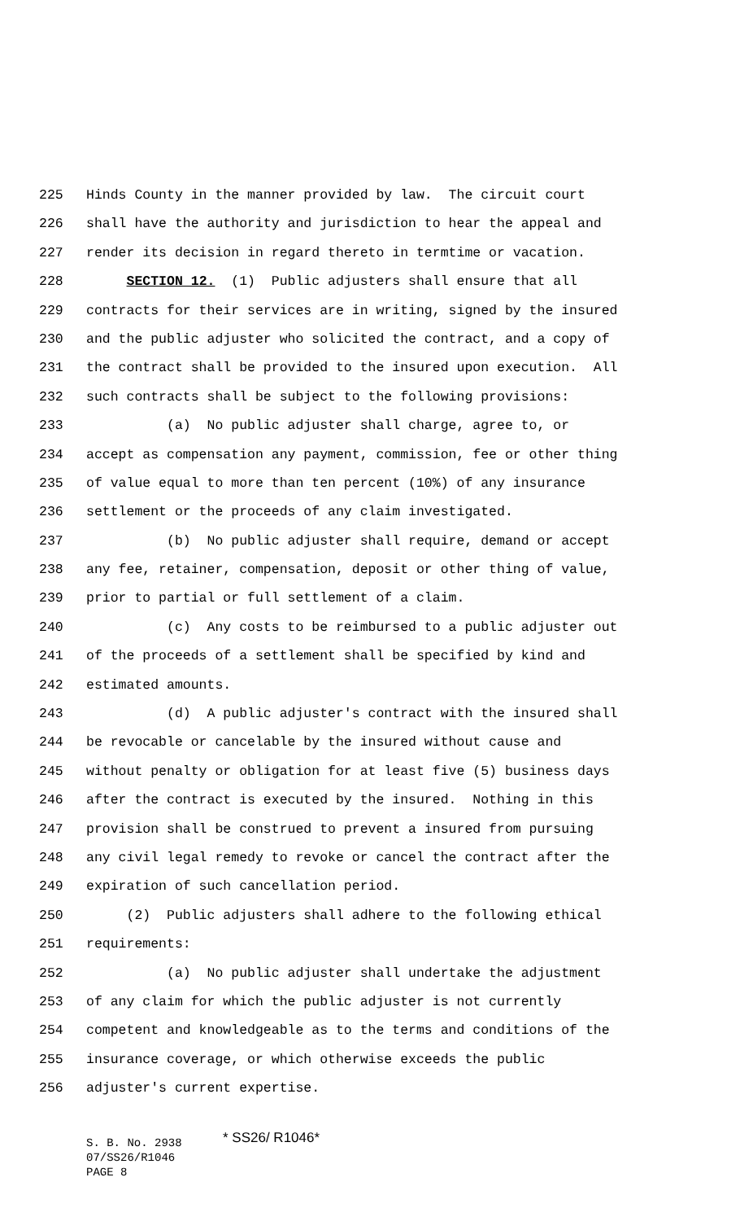225 Hinds County in the manner provided by law. The circuit court
226 shall have the authority and jurisdiction to hear the appeal and
227 render its decision in regard thereto in termtime or vacation.
228 SECTION 12. (1) Public adjusters shall ensure that all
229 contracts for their services are in writing, signed by the insured
230 and the public adjuster who solicited the contract, and a copy of
231 the contract shall be provided to the insured upon execution. All
232 such contracts shall be subject to the following provisions:
233 (a) No public adjuster shall charge, agree to, or
234 accept as compensation any payment, commission, fee or other thing
235 of value equal to more than ten percent (10%) of any insurance
236 settlement or the proceeds of any claim investigated.
237 (b) No public adjuster shall require, demand or accept
238 any fee, retainer, compensation, deposit or other thing of value,
239 prior to partial or full settlement of a claim.
240 (c) Any costs to be reimbursed to a public adjuster out
241 of the proceeds of a settlement shall be specified by kind and
242 estimated amounts.
243 (d) A public adjuster's contract with the insured shall
244 be revocable or cancelable by the insured without cause and
245 without penalty or obligation for at least five (5) business days
246 after the contract is executed by the insured. Nothing in this
247 provision shall be construed to prevent a insured from pursuing
248 any civil legal remedy to revoke or cancel the contract after the
249 expiration of such cancellation period.
250 (2) Public adjusters shall adhere to the following ethical
251 requirements:
252 (a) No public adjuster shall undertake the adjustment
253 of any claim for which the public adjuster is not currently
254 competent and knowledgeable as to the terms and conditions of the
255 insurance coverage, or which otherwise exceeds the public
256 adjuster's current expertise.
S. B. No. 2938 * SS26/ R1046*
07/SS26/R1046
PAGE 8